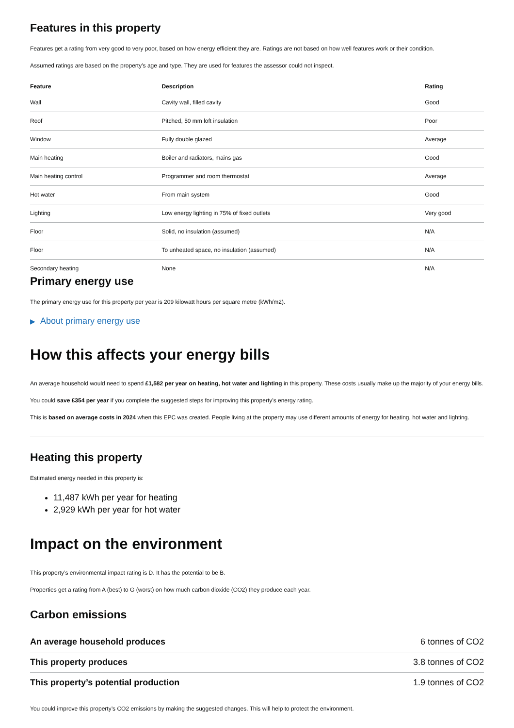Features in this property
Features get a rating from very good to very poor, based on how energy efficient they are. Ratings are not based on how well features work or their condition.
Assumed ratings are based on the property’s age and type. They are used for features the assessor could not inspect.
| Feature | Description | Rating |
| --- | --- | --- |
| Wall | Cavity wall, filled cavity | Good |
| Roof | Pitched, 50 mm loft insulation | Poor |
| Window | Fully double glazed | Average |
| Main heating | Boiler and radiators, mains gas | Good |
| Main heating control | Programmer and room thermostat | Average |
| Hot water | From main system | Good |
| Lighting | Low energy lighting in 75% of fixed outlets | Very good |
| Floor | Solid, no insulation (assumed) | N/A |
| Floor | To unheated space, no insulation (assumed) | N/A |
| Secondary heating | None | N/A |
Primary energy use
The primary energy use for this property per year is 209 kilowatt hours per square metre (kWh/m2).
▶ About primary energy use
How this affects your energy bills
An average household would need to spend £1,582 per year on heating, hot water and lighting in this property. These costs usually make up the majority of your energy bills.
You could save £354 per year if you complete the suggested steps for improving this property’s energy rating.
This is based on average costs in 2024 when this EPC was created. People living at the property may use different amounts of energy for heating, hot water and lighting.
Heating this property
Estimated energy needed in this property is:
11,487 kWh per year for heating
2,929 kWh per year for hot water
Impact on the environment
This property’s environmental impact rating is D. It has the potential to be B.
Properties get a rating from A (best) to G (worst) on how much carbon dioxide (CO2) they produce each year.
Carbon emissions
| An average household produces | 6 tonnes of CO2 |
| This property produces | 3.8 tonnes of CO2 |
| This property’s potential production | 1.9 tonnes of CO2 |
You could improve this property’s CO2 emissions by making the suggested changes. This will help to protect the environment.